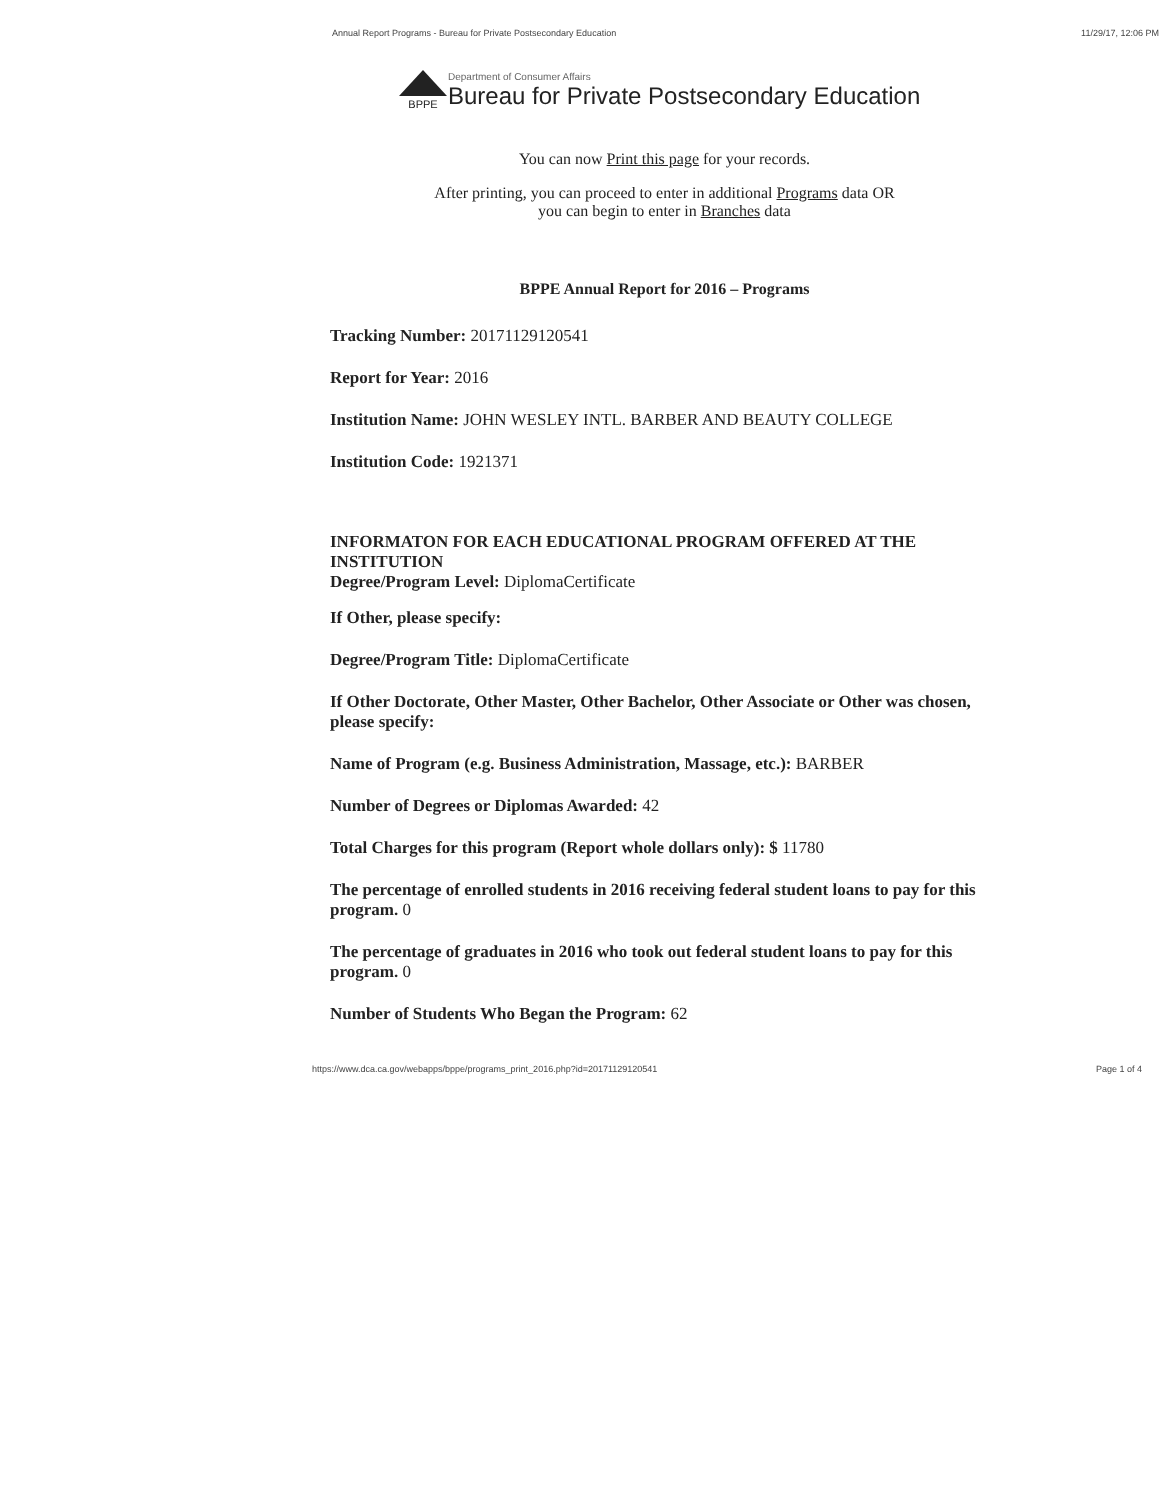Annual Report Programs - Bureau for Private Postsecondary Education 11/29/17, 12:06 PM
BPPE
Department of Consumer Affairs
Bureau for Private Postsecondary Education
You can now Print this page for your records.
After printing, you can proceed to enter in additional Programs data OR
you can begin to enter in Branches data
BPPE Annual Report for 2016 – Programs
Tracking Number: 20171129120541
Report for Year: 2016
Institution Name: JOHN WESLEY INTL. BARBER AND BEAUTY COLLEGE
Institution Code: 1921371
INFORMATON FOR EACH EDUCATIONAL PROGRAM OFFERED AT THE INSTITUTION
Degree/Program Level: DiplomaCertificate
If Other, please specify:
Degree/Program Title: DiplomaCertificate
If Other Doctorate, Other Master, Other Bachelor, Other Associate or Other was chosen, please specify:
Name of Program (e.g. Business Administration, Massage, etc.): BARBER
Number of Degrees or Diplomas Awarded: 42
Total Charges for this program (Report whole dollars only): $ 11780
The percentage of enrolled students in 2016 receiving federal student loans to pay for this program. 0
The percentage of graduates in 2016 who took out federal student loans to pay for this program. 0
Number of Students Who Began the Program: 62
https://www.dca.ca.gov/webapps/bppe/programs_print_2016.php?id=20171129120541 Page 1 of 4